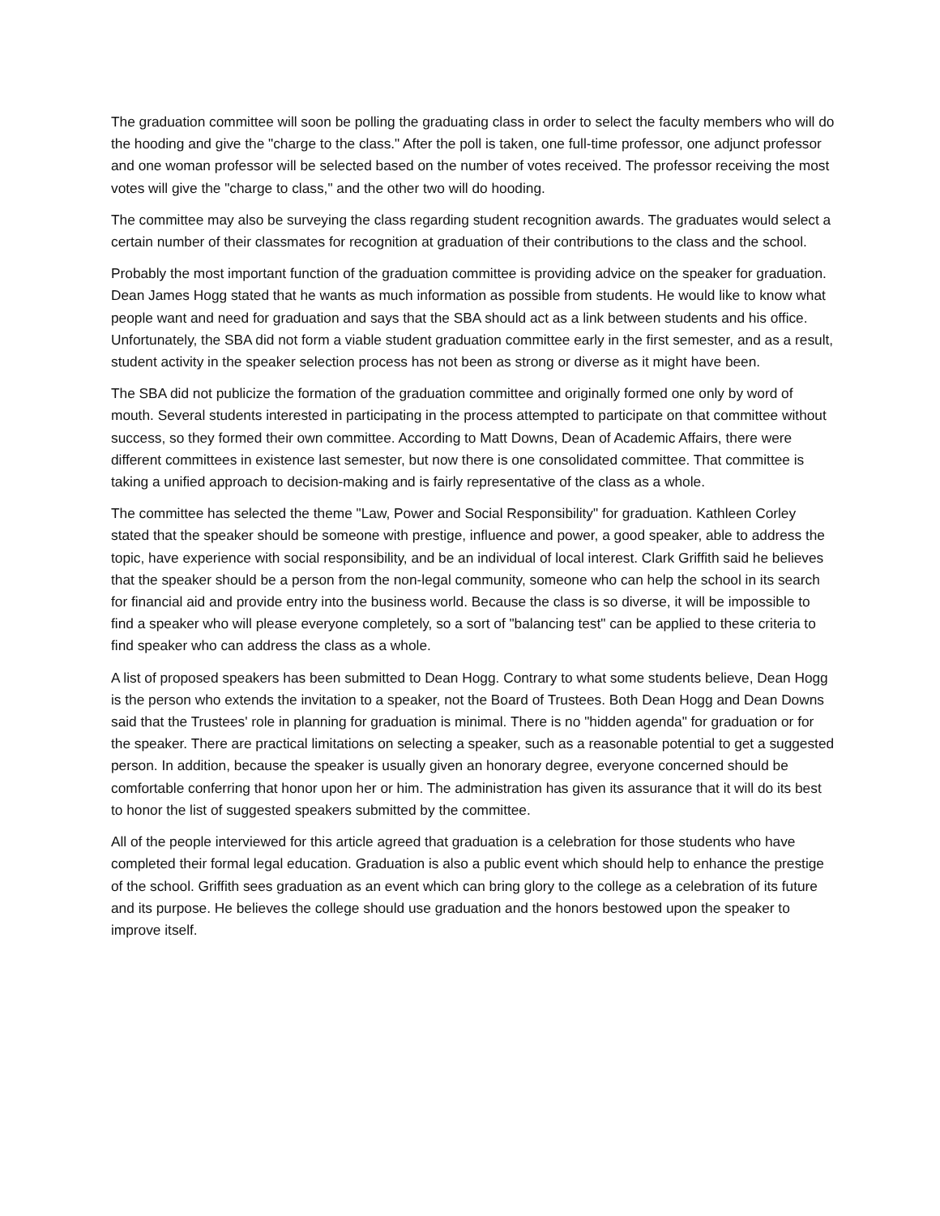The graduation committee will soon be polling the graduating class in order to select the faculty members who will do the hooding and give the "charge to the class." After the poll is taken, one full-time professor, one adjunct professor and one woman professor will be selected based on the number of votes received. The professor receiving the most votes will give the "charge to class," and the other two will do hooding.
The committee may also be surveying the class regarding student recognition awards. The graduates would select a certain number of their classmates for recognition at graduation of their contributions to the class and the school.
Probably the most important function of the graduation committee is providing advice on the speaker for graduation. Dean James Hogg stated that he wants as much information as possible from students. He would like to know what people want and need for graduation and says that the SBA should act as a link between students and his office. Unfortunately, the SBA did not form a viable student graduation committee early in the first semester, and as a result, student activity in the speaker selection process has not been as strong or diverse as it might have been.
The SBA did not publicize the formation of the graduation committee and originally formed one only by word of mouth. Several students interested in participating in the process attempted to participate on that committee without success, so they formed their own committee. According to Matt Downs, Dean of Academic Affairs, there were different committees in existence last semester, but now there is one consolidated committee. That committee is taking a unified approach to decision-making and is fairly representative of the class as a whole.
The committee has selected the theme "Law, Power and Social Responsibility" for graduation. Kathleen Corley stated that the speaker should be someone with prestige, influence and power, a good speaker, able to address the topic, have experience with social responsibility, and be an individual of local interest. Clark Griffith said he believes that the speaker should be a person from the non-legal community, someone who can help the school in its search for financial aid and provide entry into the business world. Because the class is so diverse, it will be impossible to find a speaker who will please everyone completely, so a sort of "balancing test" can be applied to these criteria to find speaker who can address the class as a whole.
A list of proposed speakers has been submitted to Dean Hogg. Contrary to what some students believe, Dean Hogg is the person who extends the invitation to a speaker, not the Board of Trustees. Both Dean Hogg and Dean Downs said that the Trustees' role in planning for graduation is minimal. There is no "hidden agenda" for graduation or for the speaker. There are practical limitations on selecting a speaker, such as a reasonable potential to get a suggested person. In addition, because the speaker is usually given an honorary degree, everyone concerned should be comfortable conferring that honor upon her or him. The administration has given its assurance that it will do its best to honor the list of suggested speakers submitted by the committee.
All of the people interviewed for this article agreed that graduation is a celebration for those students who have completed their formal legal education. Graduation is also a public event which should help to enhance the prestige of the school. Griffith sees graduation as an event which can bring glory to the college as a celebration of its future and its purpose. He believes the college should use graduation and the honors bestowed upon the speaker to improve itself.